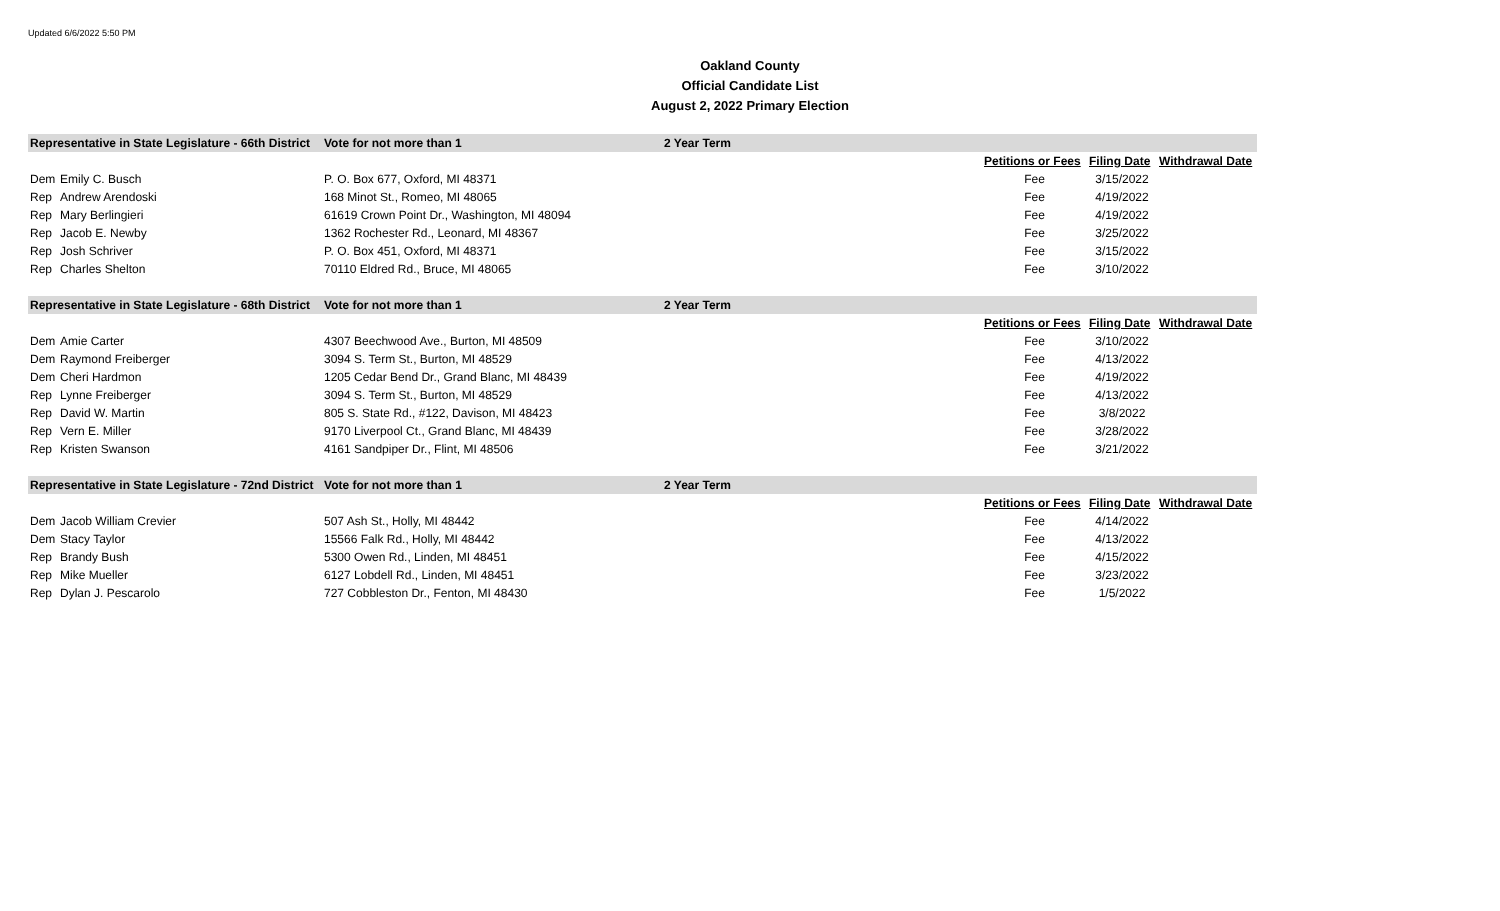Updated 6/6/2022 5:50 PM
Oakland County
Official Candidate List
August 2, 2022 Primary Election
| Representative in State Legislature - 66th District | | Vote for not more than 1 | 2 Year Term | | | |
| | | | | Petitions or Fees | Filing Date | Withdrawal Date |
| Dem | Emily C. Busch | P. O. Box 677, Oxford, MI 48371 | | Fee | 3/15/2022 | |
| Rep | Andrew Arendoski | 168 Minot St., Romeo, MI 48065 | | Fee | 4/19/2022 | |
| Rep | Mary Berlingieri | 61619 Crown Point Dr., Washington, MI 48094 | | Fee | 4/19/2022 | |
| Rep | Jacob E. Newby | 1362 Rochester Rd., Leonard, MI 48367 | | Fee | 3/25/2022 | |
| Rep | Josh Schriver | P. O. Box 451, Oxford, MI 48371 | | Fee | 3/15/2022 | |
| Rep | Charles Shelton | 70110 Eldred Rd., Bruce, MI 48065 | | Fee | 3/10/2022 | |
| Representative in State Legislature - 68th District | | Vote for not more than 1 | 2 Year Term | | | |
| | | | | Petitions or Fees | Filing Date | Withdrawal Date |
| Dem | Amie Carter | 4307 Beechwood Ave., Burton, MI 48509 | | Fee | 3/10/2022 | |
| Dem | Raymond Freiberger | 3094 S. Term St., Burton, MI 48529 | | Fee | 4/13/2022 | |
| Dem | Cheri Hardmon | 1205 Cedar Bend Dr., Grand Blanc, MI 48439 | | Fee | 4/19/2022 | |
| Rep | Lynne Freiberger | 3094 S. Term St., Burton, MI 48529 | | Fee | 4/13/2022 | |
| Rep | David W. Martin | 805 S. State Rd., #122, Davison, MI 48423 | | Fee | 3/8/2022 | |
| Rep | Vern E. Miller | 9170 Liverpool Ct., Grand Blanc, MI 48439 | | Fee | 3/28/2022 | |
| Rep | Kristen Swanson | 4161 Sandpiper Dr., Flint, MI 48506 | | Fee | 3/21/2022 | |
| Representative in State Legislature - 72nd District | | Vote for not more than 1 | 2 Year Term | | | |
| | | | | Petitions or Fees | Filing Date | Withdrawal Date |
| Dem | Jacob William Crevier | 507 Ash St., Holly, MI 48442 | | Fee | 4/14/2022 | |
| Dem | Stacy Taylor | 15566 Falk Rd., Holly, MI 48442 | | Fee | 4/13/2022 | |
| Rep | Brandy Bush | 5300 Owen Rd., Linden, MI 48451 | | Fee | 4/15/2022 | |
| Rep | Mike Mueller | 6127 Lobdell Rd., Linden, MI 48451 | | Fee | 3/23/2022 | |
| Rep | Dylan J. Pescarolo | 727 Cobbleston Dr., Fenton, MI 48430 | | Fee | 1/5/2022 | |